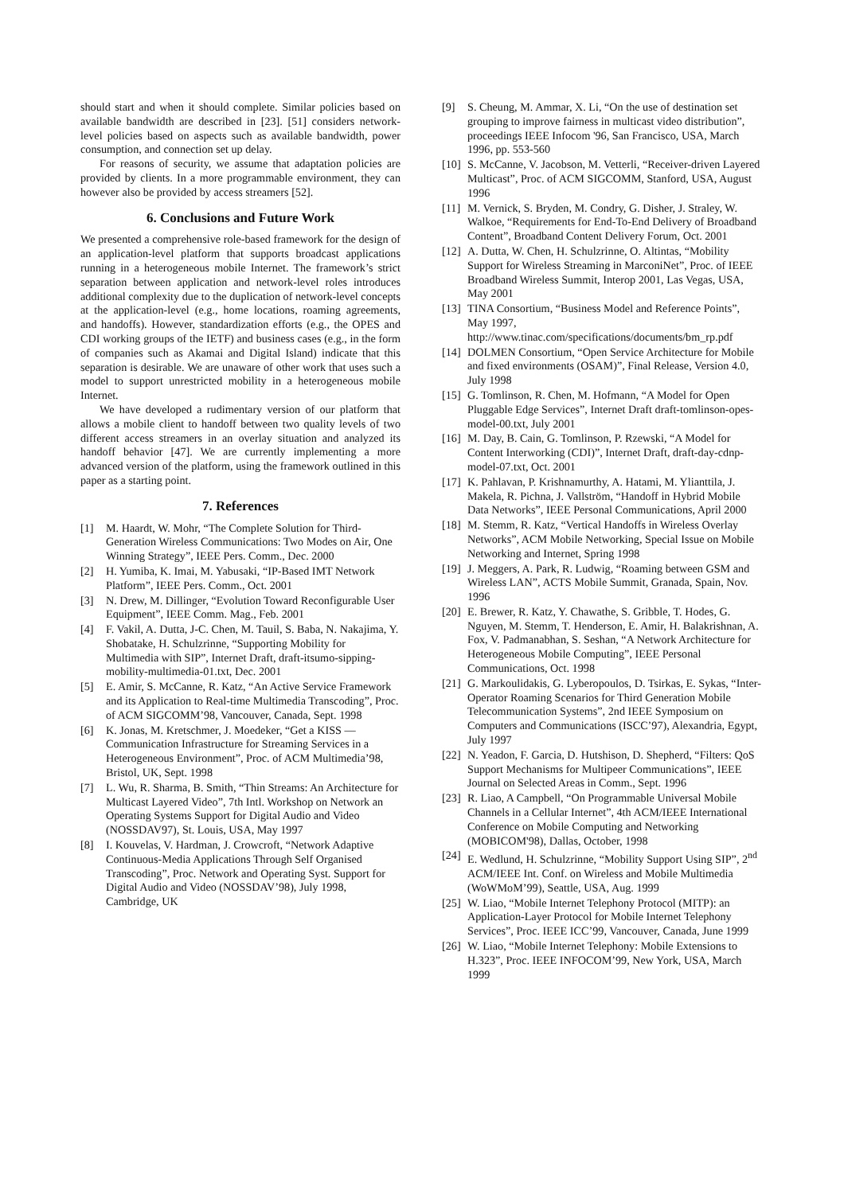should start and when it should complete. Similar policies based on available bandwidth are described in [23]. [51] considers network-level policies based on aspects such as available bandwidth, power consumption, and connection set up delay.
For reasons of security, we assume that adaptation policies are provided by clients. In a more programmable environment, they can however also be provided by access streamers [52].
6. Conclusions and Future Work
We presented a comprehensive role-based framework for the design of an application-level platform that supports broadcast applications running in a heterogeneous mobile Internet. The framework’s strict separation between application and network-level roles introduces additional complexity due to the duplication of network-level concepts at the application-level (e.g., home locations, roaming agreements, and handoffs). However, standardization efforts (e.g., the OPES and CDI working groups of the IETF) and business cases (e.g., in the form of companies such as Akamai and Digital Island) indicate that this separation is desirable. We are unaware of other work that uses such a model to support unrestricted mobility in a heterogeneous mobile Internet.
We have developed a rudimentary version of our platform that allows a mobile client to handoff between two quality levels of two different access streamers in an overlay situation and analyzed its handoff behavior [47]. We are currently implementing a more advanced version of the platform, using the framework outlined in this paper as a starting point.
7. References
[1] M. Haardt, W. Mohr, “The Complete Solution for Third-Generation Wireless Communications: Two Modes on Air, One Winning Strategy”, IEEE Pers. Comm., Dec. 2000
[2] H. Yumiba, K. Imai, M. Yabusaki, “IP-Based IMT Network Platform”, IEEE Pers. Comm., Oct. 2001
[3] N. Drew, M. Dillinger, “Evolution Toward Reconfigurable User Equipment”, IEEE Comm. Mag., Feb. 2001
[4] F. Vakil, A. Dutta, J-C. Chen, M. Tauil, S. Baba, N. Nakajima, Y. Shobatake, H. Schulzrinne, “Supporting Mobility for Multimedia with SIP”, Internet Draft, draft-itsumo-sipping-mobility-multimedia-01.txt, Dec. 2001
[5] E. Amir, S. McCanne, R. Katz, “An Active Service Framework and its Application to Real-time Multimedia Transcoding”, Proc. of ACM SIGCOMM’98, Vancouver, Canada, Sept. 1998
[6] K. Jonas, M. Kretschmer, J. Moedeker, “Get a KISS — Communication Infrastructure for Streaming Services in a Heterogeneous Environment”, Proc. of ACM Multimedia’98, Bristol, UK, Sept. 1998
[7] L. Wu, R. Sharma, B. Smith, “Thin Streams: An Architecture for Multicast Layered Video”, 7th Intl. Workshop on Network an Operating Systems Support for Digital Audio and Video (NOSSDAV97), St. Louis, USA, May 1997
[8] I. Kouvelas, V. Hardman, J. Crowcroft, “Network Adaptive Continuous-Media Applications Through Self Organised Transcoding”, Proc. Network and Operating Syst. Support for Digital Audio and Video (NOSSDAV’98), July 1998, Cambridge, UK
[9] S. Cheung, M. Ammar, X. Li, “On the use of destination set grouping to improve fairness in multicast video distribution”, proceedings IEEE Infocom '96, San Francisco, USA, March 1996, pp. 553-560
[10] S. McCanne, V. Jacobson, M. Vetterli, “Receiver-driven Layered Multicast”, Proc. of ACM SIGCOMM, Stanford, USA, August 1996
[11] M. Vernick, S. Bryden, M. Condry, G. Disher, J. Straley, W. Walkoe, “Requirements for End-To-End Delivery of Broadband Content”, Broadband Content Delivery Forum, Oct. 2001
[12] A. Dutta, W. Chen, H. Schulzrinne, O. Altintas, “Mobility Support for Wireless Streaming in MarconiNet”, Proc. of IEEE Broadband Wireless Summit, Interop 2001, Las Vegas, USA, May 2001
[13] TINA Consortium, “Business Model and Reference Points”, May 1997, http://www.tinac.com/specifications/documents/bm_rp.pdf
[14] DOLMEN Consortium, “Open Service Architecture for Mobile and fixed environments (OSAM)”, Final Release, Version 4.0, July 1998
[15] G. Tomlinson, R. Chen, M. Hofmann, “A Model for Open Pluggable Edge Services”, Internet Draft draft-tomlinson-opes-model-00.txt, July 2001
[16] M. Day, B. Cain, G. Tomlinson, P. Rzewski, “A Model for Content Interworking (CDI)”, Internet Draft, draft-day-cdnp-model-07.txt, Oct. 2001
[17] K. Pahlavan, P. Krishnamurthy, A. Hatami, M. Ylianttila, J. Makela, R. Pichna, J. Vallström, “Handoff in Hybrid Mobile Data Networks”, IEEE Personal Communications, April 2000
[18] M. Stemm, R. Katz, “Vertical Handoffs in Wireless Overlay Networks”, ACM Mobile Networking, Special Issue on Mobile Networking and Internet, Spring 1998
[19] J. Meggers, A. Park, R. Ludwig, “Roaming between GSM and Wireless LAN”, ACTS Mobile Summit, Granada, Spain, Nov. 1996
[20] E. Brewer, R. Katz, Y. Chawathe, S. Gribble, T. Hodes, G. Nguyen, M. Stemm, T. Henderson, E. Amir, H. Balakrishnan, A. Fox, V. Padmanabhan, S. Seshan, “A Network Architecture for Heterogeneous Mobile Computing”, IEEE Personal Communications, Oct. 1998
[21] G. Markoulidakis, G. Lyberopoulos, D. Tsirkas, E. Sykas, “Inter-Operator Roaming Scenarios for Third Generation Mobile Telecommunication Systems”, 2nd IEEE Symposium on Computers and Communications (ISCC’97), Alexandria, Egypt, July 1997
[22] N. Yeadon, F. Garcia, D. Hutshison, D. Shepherd, “Filters: QoS Support Mechanisms for Multipeer Communications”, IEEE Journal on Selected Areas in Comm., Sept. 1996
[23] R. Liao, A Campbell, “On Programmable Universal Mobile Channels in a Cellular Internet”, 4th ACM/IEEE International Conference on Mobile Computing and Networking (MOBICOM'98), Dallas, October, 1998
[24] E. Wedlund, H. Schulzrinne, “Mobility Support Using SIP”, 2<sup>nd</sup> ACM/IEEE Int. Conf. on Wireless and Mobile Multimedia (WoWMoM’99), Seattle, USA, Aug. 1999
[25] W. Liao, “Mobile Internet Telephony Protocol (MITP): an Application-Layer Protocol for Mobile Internet Telephony Services”, Proc. IEEE ICC’99, Vancouver, Canada, June 1999
[26] W. Liao, “Mobile Internet Telephony: Mobile Extensions to H.323”, Proc. IEEE INFOCOM’99, New York, USA, March 1999